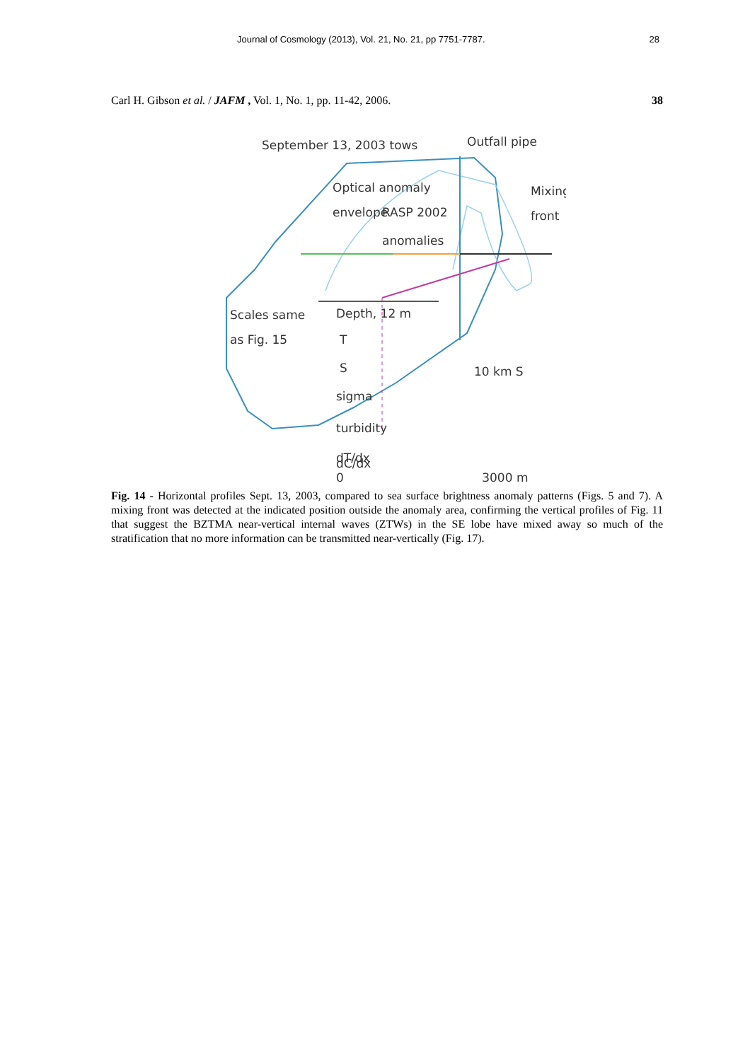Journal of Cosmology (2013), Vol. 21, No. 21, pp 7751-7787. 28
Carl H. Gibson et al. / JAFM , Vol. 1, No. 1, pp. 11-42, 2006. 38
September 13, 2003 tows
Outfall pipe
Optical anomaly
envelope
RASP 2002
anomalies
Mixing
front
Scales same
as Fig. 15
Depth, 12 m
T
S
sigma
turbidity
dT/dx
10 km S
dC/dx
0 3000 m
Fig. 14 - Horizontal profiles Sept. 13, 2003, compared to sea surface brightness anomaly patterns (Figs. 5 and 7). A mixing front was detected at the indicated position outside the anomaly area, confirming the vertical profiles of Fig. 11 that suggest the BZTMA near-vertical internal waves (ZTWs) in the SE lobe have mixed away so much of the stratification that no more information can be transmitted near-vertically (Fig. 17).